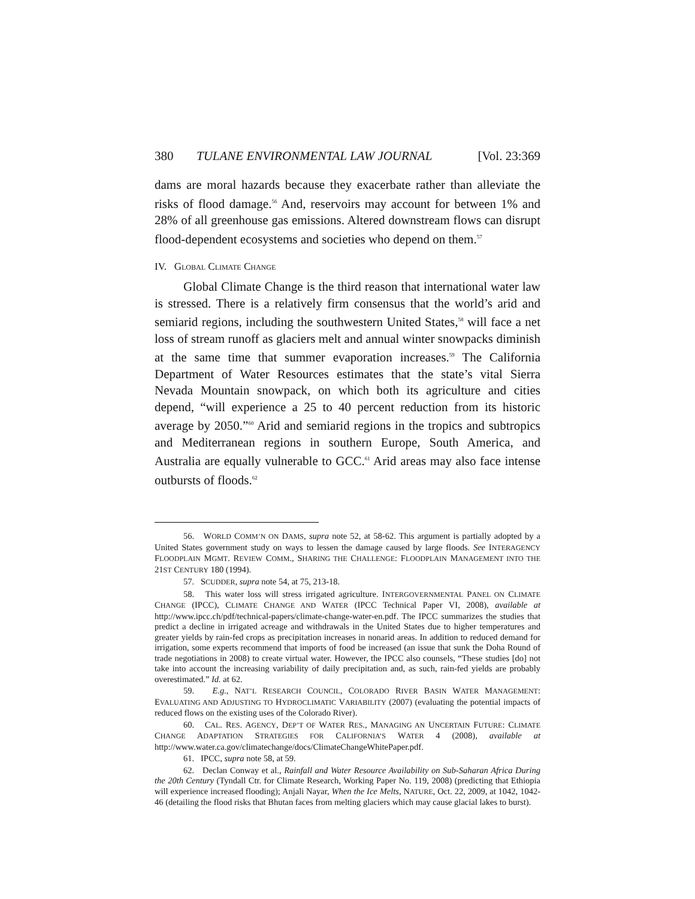380 TULANE ENVIRONMENTAL LAW JOURNAL [Vol. 23:369
dams are moral hazards because they exacerbate rather than alleviate the risks of flood damage.<sup>56</sup> And, reservoirs may account for between 1% and 28% of all greenhouse gas emissions. Altered downstream flows can disrupt flood-dependent ecosystems and societies who depend on them.<sup>57</sup>
IV. GLOBAL CLIMATE CHANGE
Global Climate Change is the third reason that international water law is stressed. There is a relatively firm consensus that the world’s arid and semiarid regions, including the southwestern United States,<sup>58</sup> will face a net loss of stream runoff as glaciers melt and annual winter snowpacks diminish at the same time that summer evaporation increases.<sup>59</sup> The California Department of Water Resources estimates that the state’s vital Sierra Nevada Mountain snowpack, on which both its agriculture and cities depend, “will experience a 25 to 40 percent reduction from its historic average by 2050.”<sup>60</sup> Arid and semiarid regions in the tropics and subtropics and Mediterranean regions in southern Europe, South America, and Australia are equally vulnerable to GCC.<sup>61</sup> Arid areas may also face intense outbursts of floods.<sup>62</sup>
56. WORLD COMM’N ON DAMS, supra note 52, at 58-62. This argument is partially adopted by a United States government study on ways to lessen the damage caused by large floods. See INTERAGENCY FLOODPLAIN MGMT. REVIEW COMM., SHARING THE CHALLENGE: FLOODPLAIN MANAGEMENT INTO THE 21ST CENTURY 180 (1994).
57. SCUDDER, supra note 54, at 75, 213-18.
58. This water loss will stress irrigated agriculture. INTERGOVERNMENTAL PANEL ON CLIMATE CHANGE (IPCC), CLIMATE CHANGE AND WATER (IPCC Technical Paper VI, 2008), available at http://www.ipcc.ch/pdf/technical-papers/climate-change-water-en.pdf. The IPCC summarizes the studies that predict a decline in irrigated acreage and withdrawals in the United States due to higher temperatures and greater yields by rain-fed crops as precipitation increases in nonarid areas. In addition to reduced demand for irrigation, some experts recommend that imports of food be increased (an issue that sunk the Doha Round of trade negotiations in 2008) to create virtual water. However, the IPCC also counsels, “These studies [do] not take into account the increasing variability of daily precipitation and, as such, rain-fed yields are probably overestimated.” Id. at 62.
59. E.g., NAT’L RESEARCH COUNCIL, COLORADO RIVER BASIN WATER MANAGEMENT: EVALUATING AND ADJUSTING TO HYDROCLIMATIC VARIABILITY (2007) (evaluating the potential impacts of reduced flows on the existing uses of the Colorado River).
60. CAL. RES. AGENCY, DEP’T OF WATER RES., MANAGING AN UNCERTAIN FUTURE: CLIMATE CHANGE ADAPTATION STRATEGIES FOR CALIFORNIA’S WATER 4 (2008), available at http://www.water.ca.gov/climatechange/docs/ClimateChangeWhitePaper.pdf.
61. IPCC, supra note 58, at 59.
62. Declan Conway et al., Rainfall and Water Resource Availability on Sub-Saharan Africa During the 20th Century (Tyndall Ctr. for Climate Research, Working Paper No. 119, 2008) (predicting that Ethiopia will experience increased flooding); Anjali Nayar, When the Ice Melts, NATURE, Oct. 22, 2009, at 1042, 1042-46 (detailing the flood risks that Bhutan faces from melting glaciers which may cause glacial lakes to burst).